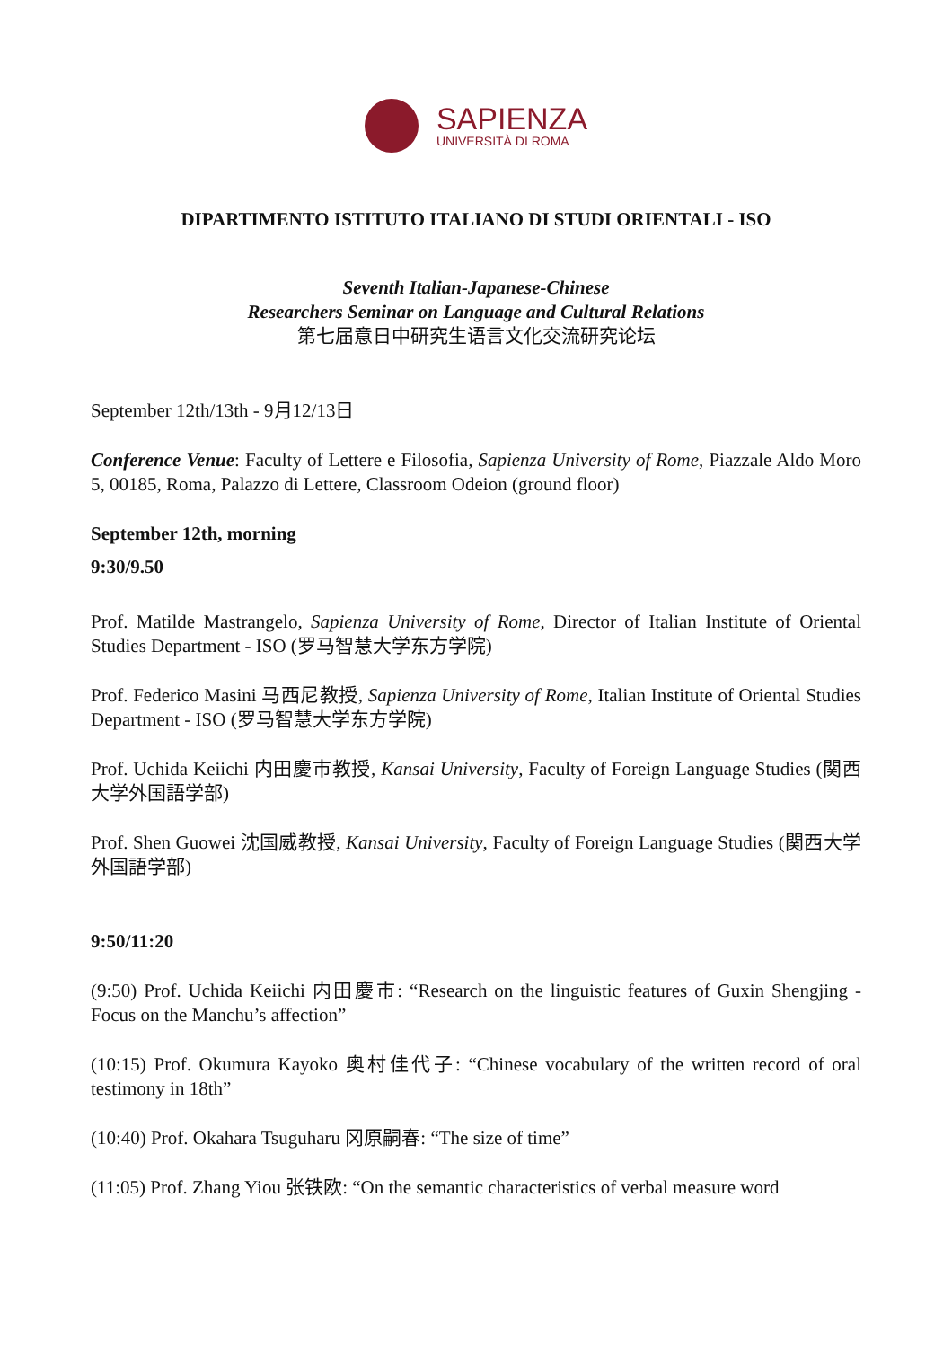SAPIENZA
UNIVERSITÀ DI ROMA
DIPARTIMENTO ISTITUTO ITALIANO DI STUDI ORIENTALI - ISO
Seventh Italian-Japanese-Chinese
Researchers Seminar on Language and Cultural Relations
第七届意日中研究生语言文化交流研究论坛
September 12th/13th - 9月12/13日
Conference Venue: Faculty of Lettere e Filosofia, Sapienza University of Rome, Piazzale Aldo Moro 5, 00185, Roma, Palazzo di Lettere, Classroom Odeion (ground floor)
September 12th, morning
9:30/9.50
Prof. Matilde Mastrangelo, Sapienza University of Rome, Director of Italian Institute of Oriental Studies Department - ISO (罗马智慧大学东方学院)
Prof. Federico Masini 马西尼教授, Sapienza University of Rome, Italian Institute of Oriental Studies Department - ISO (罗马智慧大学东方学院)
Prof. Uchida Keiichi 内田慶市教授, Kansai University, Faculty of Foreign Language Studies (関西大学外国語学部)
Prof. Shen Guowei 沈国威教授, Kansai University, Faculty of Foreign Language Studies (関西大学外国語学部)
9:50/11:20
(9:50) Prof. Uchida Keiichi 内田慶市: “Research on the linguistic features of Guxin Shengjing - Focus on the Manchu’s affection”
(10:15) Prof. Okumura Kayoko 奥村佳代子: “Chinese vocabulary of the written record of oral testimony in 18th”
(10:40) Prof. Okahara Tsuguharu 冈原嗣春: “The size of time”
(11:05) Prof. Zhang Yiou 张铁欧: “On the semantic characteristics of verbal measure word